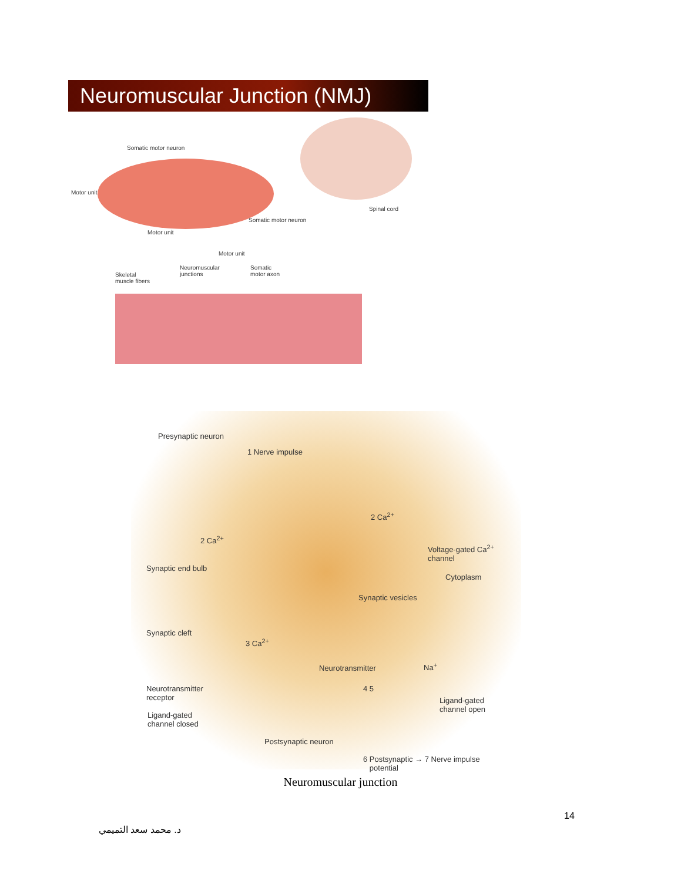Neuromuscular Junction (NMJ)
Somatic motor neuron
Motor unit
Motor unit
Somatic motor neuron
Spinal cord
Motor unit
Skeletal
muscle fibers
Neuromuscular
junctions
Somatic
motor axon
Presynaptic neuron
1 Nerve impulse
2 Ca<sup>2+</sup>
2 Ca<sup>2+</sup>
Voltage-gated Ca<sup>2+</sup>
channel
Synaptic end bulb
Cytoplasm
Synaptic vesicles
Synaptic cleft
3 Ca<sup>2+</sup>
Neurotransmitter Na<sup>+</sup>
Neurotransmitter
receptor
4 5
Ligand-gated
channel open
Ligand-gated
channel closed
Postsynaptic neuron
6 Postsynaptic → 7 Nerve impulse
potential
Neuromuscular junction
14
د. محمد سعد التميمي